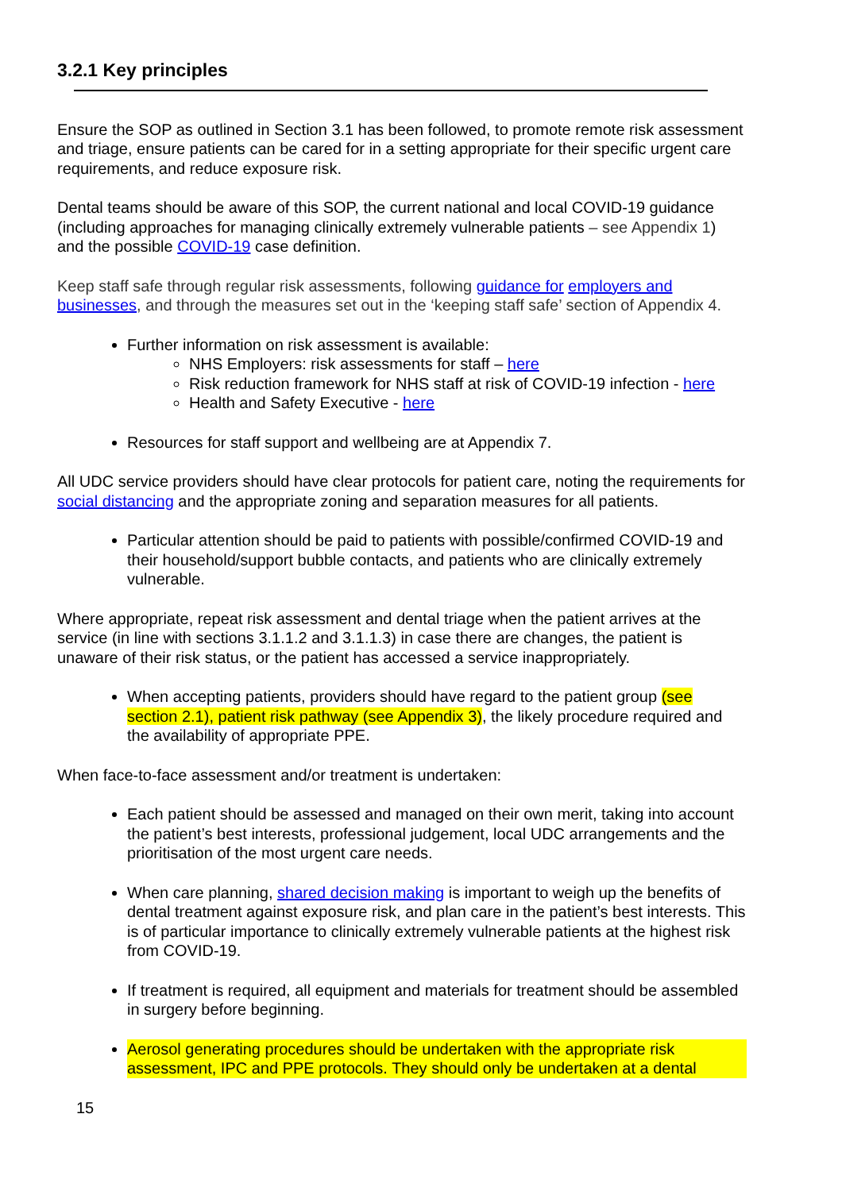3.2.1 Key principles
Ensure the SOP as outlined in Section 3.1 has been followed, to promote remote risk assessment and triage, ensure patients can be cared for in a setting appropriate for their specific urgent care requirements, and reduce exposure risk.
Dental teams should be aware of this SOP, the current national and local COVID-19 guidance (including approaches for managing clinically extremely vulnerable patients – see Appendix 1) and the possible COVID-19 case definition.
Keep staff safe through regular risk assessments, following guidance for employers and businesses, and through the measures set out in the ‘keeping staff safe’ section of Appendix 4.
Further information on risk assessment is available:
NHS Employers: risk assessments for staff – here
Risk reduction framework for NHS staff at risk of COVID-19 infection - here
Health and Safety Executive - here
Resources for staff support and wellbeing are at Appendix 7.
All UDC service providers should have clear protocols for patient care, noting the requirements for social distancing and the appropriate zoning and separation measures for all patients.
Particular attention should be paid to patients with possible/confirmed COVID-19 and their household/support bubble contacts, and patients who are clinically extremely vulnerable.
Where appropriate, repeat risk assessment and dental triage when the patient arrives at the service (in line with sections 3.1.1.2 and 3.1.1.3) in case there are changes, the patient is unaware of their risk status, or the patient has accessed a service inappropriately.
When accepting patients, providers should have regard to the patient group (see section 2.1), patient risk pathway (see Appendix 3), the likely procedure required and the availability of appropriate PPE.
When face-to-face assessment and/or treatment is undertaken:
Each patient should be assessed and managed on their own merit, taking into account the patient’s best interests, professional judgement, local UDC arrangements and the prioritisation of the most urgent care needs.
When care planning, shared decision making is important to weigh up the benefits of dental treatment against exposure risk, and plan care in the patient’s best interests. This is of particular importance to clinically extremely vulnerable patients at the highest risk from COVID-19.
If treatment is required, all equipment and materials for treatment should be assembled in surgery before beginning.
Aerosol generating procedures should be undertaken with the appropriate risk assessment, IPC and PPE protocols. They should only be undertaken at a dental
15